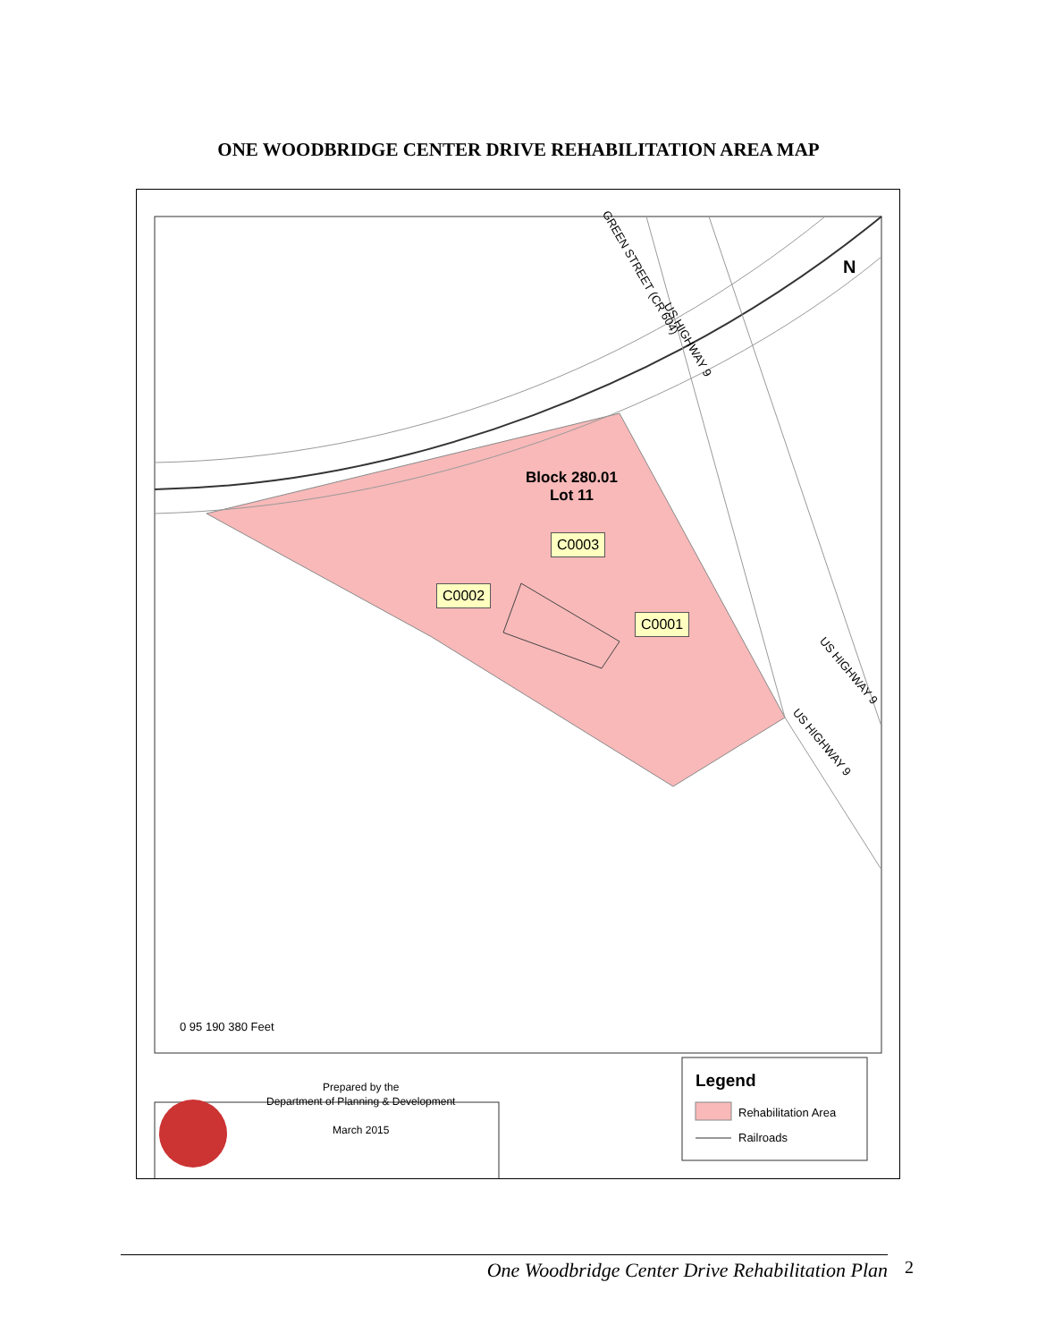ONE WOODBRIDGE CENTER DRIVE REHABILITATION AREA MAP
GREEN STREET (CR 604)
US HIGHWAY 9
US HIGHWAY 9
US HIGHWAY 9
N
Block 280.01
Lot 11
C0003
C0002
C0001
0 95 190 380 Feet
Prepared by the
Department of Planning & Development
March 2015
Legend
Rehabilitation Area
Railroads
One Woodbridge Center Drive Rehabilitation Plan 2